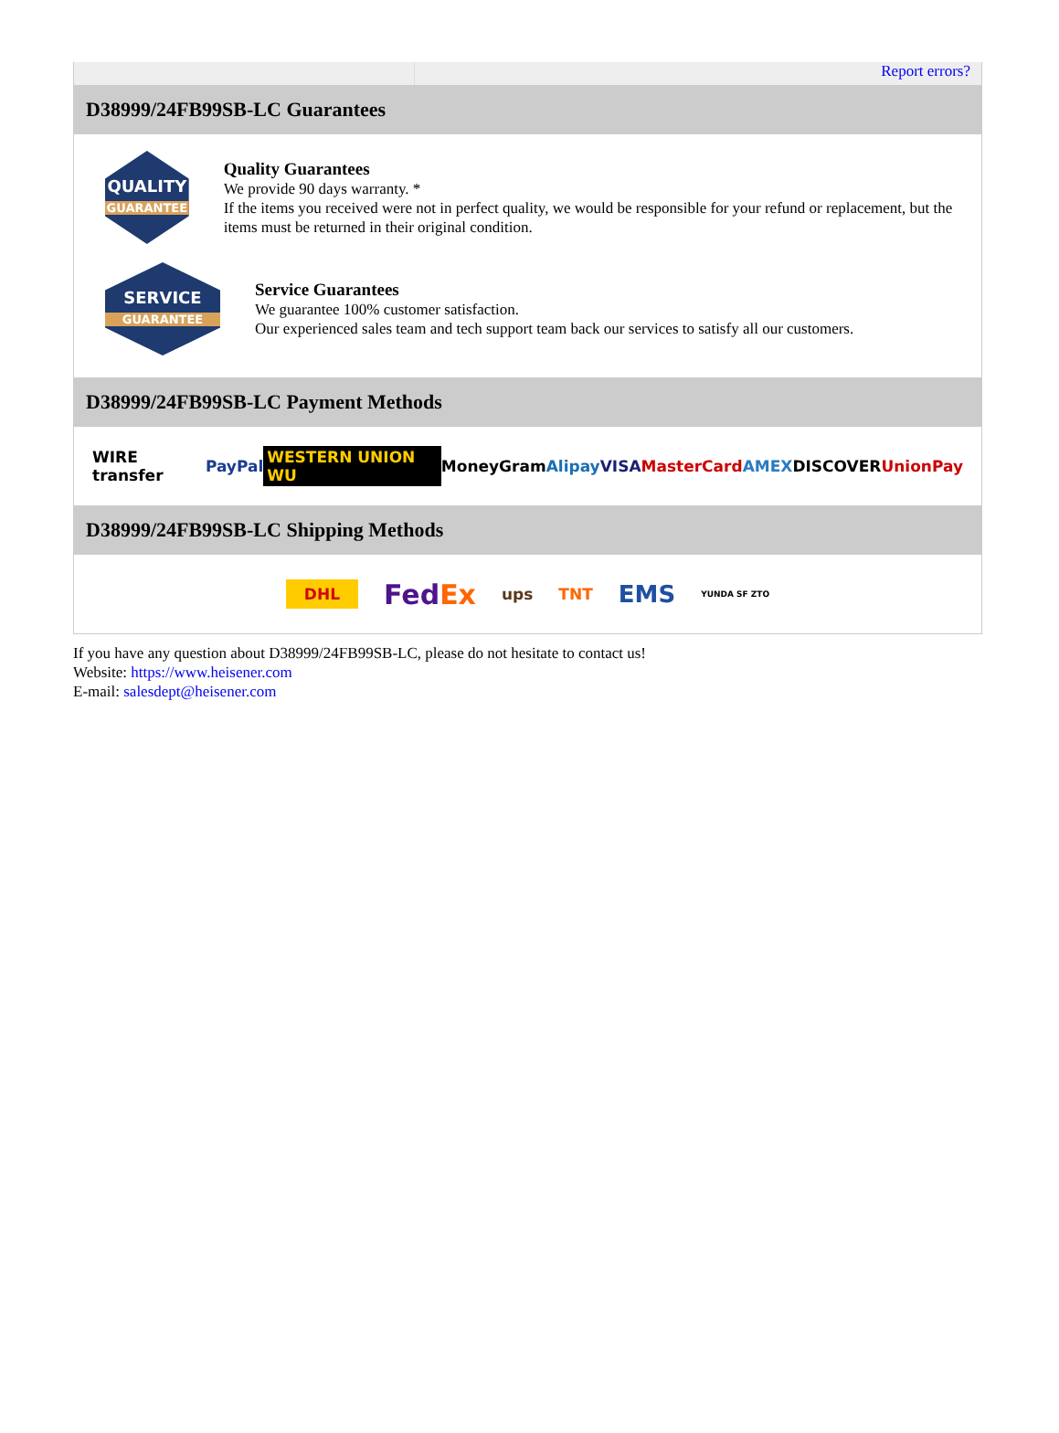Report errors?
D38999/24FB99SB-LC Guarantees
QUALITY
GUARANTEE
Quality Guarantees
We provide 90 days warranty. *
If the items you received were not in perfect quality, we would be responsible for your refund or replacement, but the items must be returned in their original condition.
SERVICE
GUARANTEE
Service Guarantees
We guarantee 100% customer satisfaction.
Our experienced sales team and tech support team back our services to satisfy all our customers.
D38999/24FB99SB-LC Payment Methods
WIRE transfer PayPal WESTERN UNION WU MoneyGram Alipay VISA MasterCard AMEX DISCOVER UnionPay
D38999/24FB99SB-LC Shipping Methods
DHL FedEx ups TNT EMS YUNDA SF ZTO
If you have any question about D38999/24FB99SB-LC, please do not hesitate to contact us!
Website: https://www.heisener.com
E-mail: salesdept@heisener.com